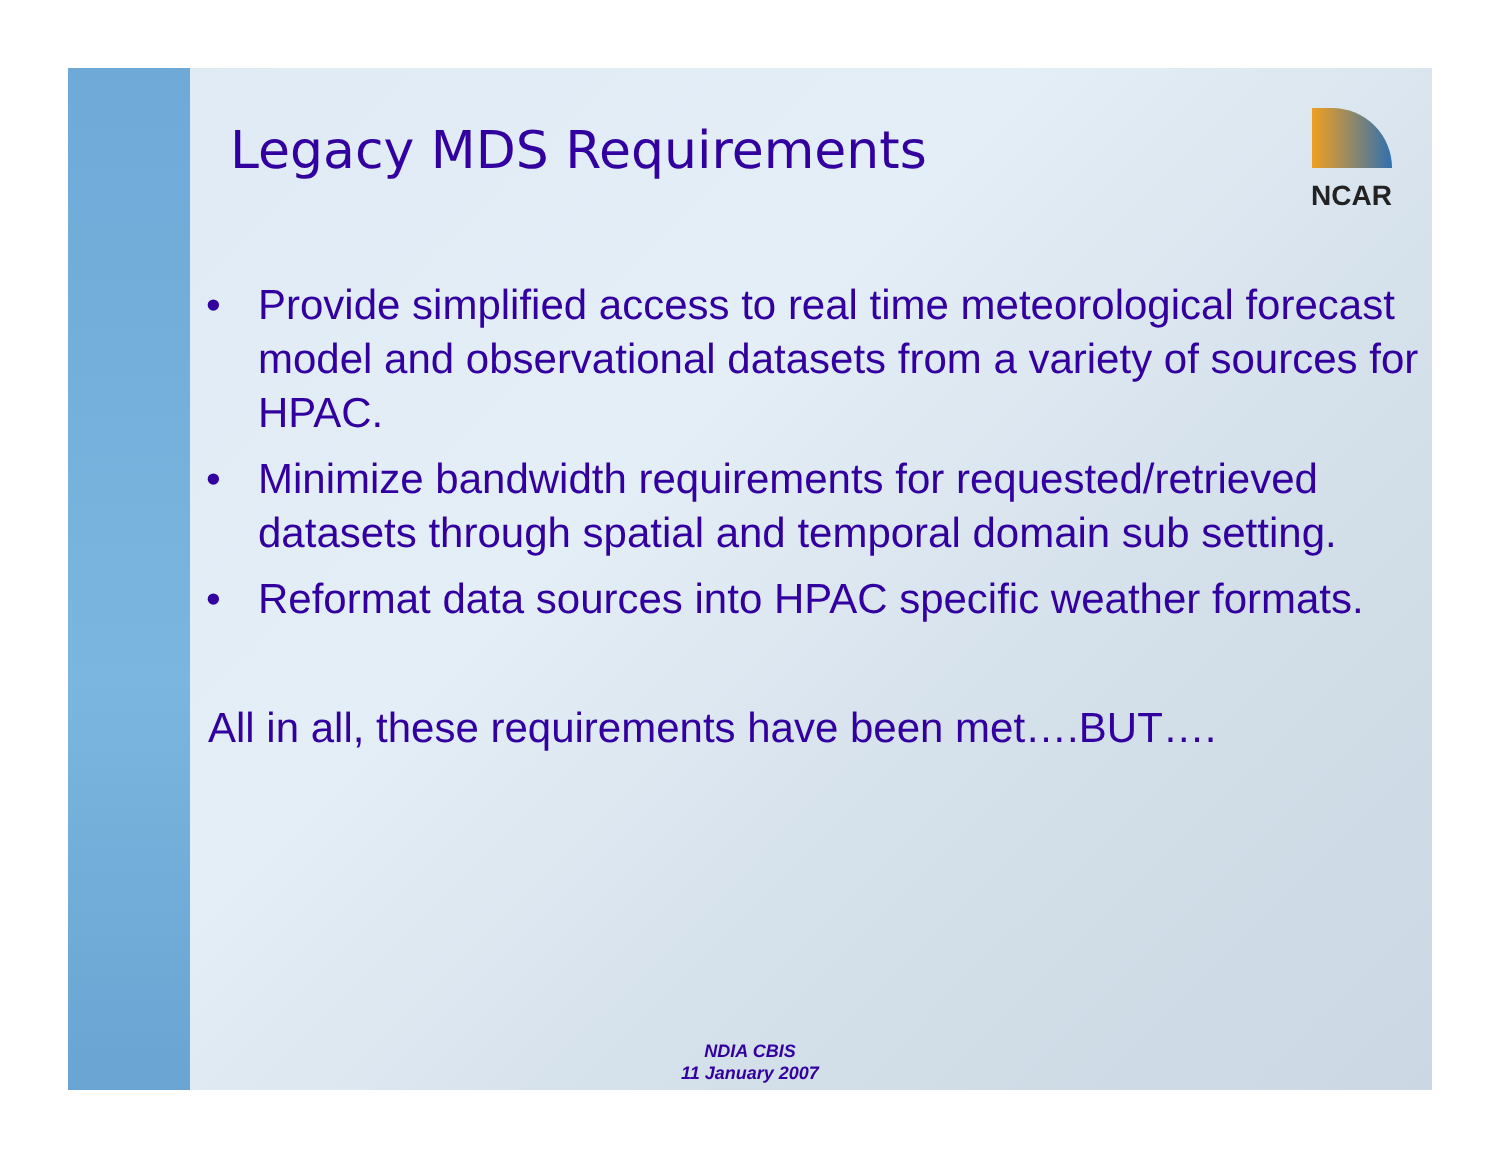NCAR
Legacy MDS Requirements
• Provide simplified access to real time meteorological forecast model and observational datasets from a variety of sources for HPAC.
• Minimize bandwidth requirements for requested/retrieved datasets through spatial and temporal domain sub setting.
• Reformat data sources into HPAC specific weather formats.
All in all, these requirements have been met….BUT….
NDIA CBIS
11 January 2007